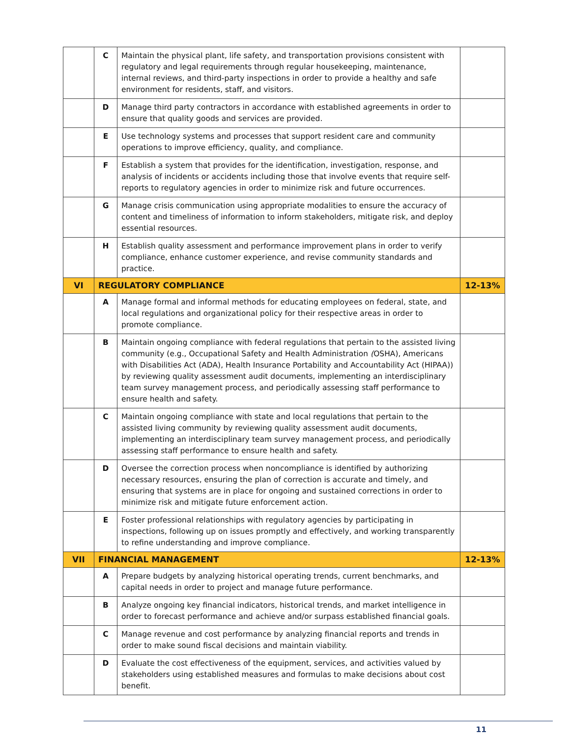| | C | Maintain the physical plant, life safety, and transportation provisions consistent with regulatory and legal requirements through regular housekeeping, maintenance, internal reviews, and third-party inspections in order to provide a healthy and safe environment for residents, staff, and visitors. | |
| | D | Manage third party contractors in accordance with established agreements in order to ensure that quality goods and services are provided. | |
| | E | Use technology systems and processes that support resident care and community operations to improve efficiency, quality, and compliance. | |
| | F | Establish a system that provides for the identification, investigation, response, and analysis of incidents or accidents including those that involve events that require self-reports to regulatory agencies in order to minimize risk and future occurrences. | |
| | G | Manage crisis communication using appropriate modalities to ensure the accuracy of content and timeliness of information to inform stakeholders, mitigate risk, and deploy essential resources. | |
| | H | Establish quality assessment and performance improvement plans in order to verify compliance, enhance customer experience, and revise community standards and practice. | |
| VI | REGULATORY COMPLIANCE | | 12-13% |
| | A | Manage formal and informal methods for educating employees on federal, state, and local regulations and organizational policy for their respective areas in order to promote compliance. | |
| | B | Maintain ongoing compliance with federal regulations that pertain to the assisted living community (e.g., Occupational Safety and Health Administration ( OSHA), Americans with Disabilities Act (ADA), Health Insurance Portability and Accountability Act (HIPAA)) by reviewing quality assessment audit documents, implementing an interdisciplinary team survey management process, and periodically assessing staff performance to ensure health and safety. | |
| | C | Maintain ongoing compliance with state and local regulations that pertain to the assisted living community by reviewing quality assessment audit documents, implementing an interdisciplinary team survey management process, and periodically assessing staff performance to ensure health and safety. | |
| | D | Oversee the correction process when noncompliance is identified by authorizing necessary resources, ensuring the plan of correction is accurate and timely, and ensuring that systems are in place for ongoing and sustained corrections in order to minimize risk and mitigate future enforcement action. | |
| | E | Foster professional relationships with regulatory agencies by participating in inspections, following up on issues promptly and effectively, and working transparently to refine understanding and improve compliance. | |
| VII | FINANCIAL MANAGEMENT | | 12-13% |
| | A | Prepare budgets by analyzing historical operating trends, current benchmarks, and capital needs in order to project and manage future performance. | |
| | B | Analyze ongoing key financial indicators, historical trends, and market intelligence in order to forecast performance and achieve and/or surpass established financial goals. | |
| | C | Manage revenue and cost performance by analyzing financial reports and trends in order to make sound fiscal decisions and maintain viability. | |
| | D | Evaluate the cost effectiveness of the equipment, services, and activities valued by stakeholders using established measures and formulas to make decisions about cost benefit. | |
11